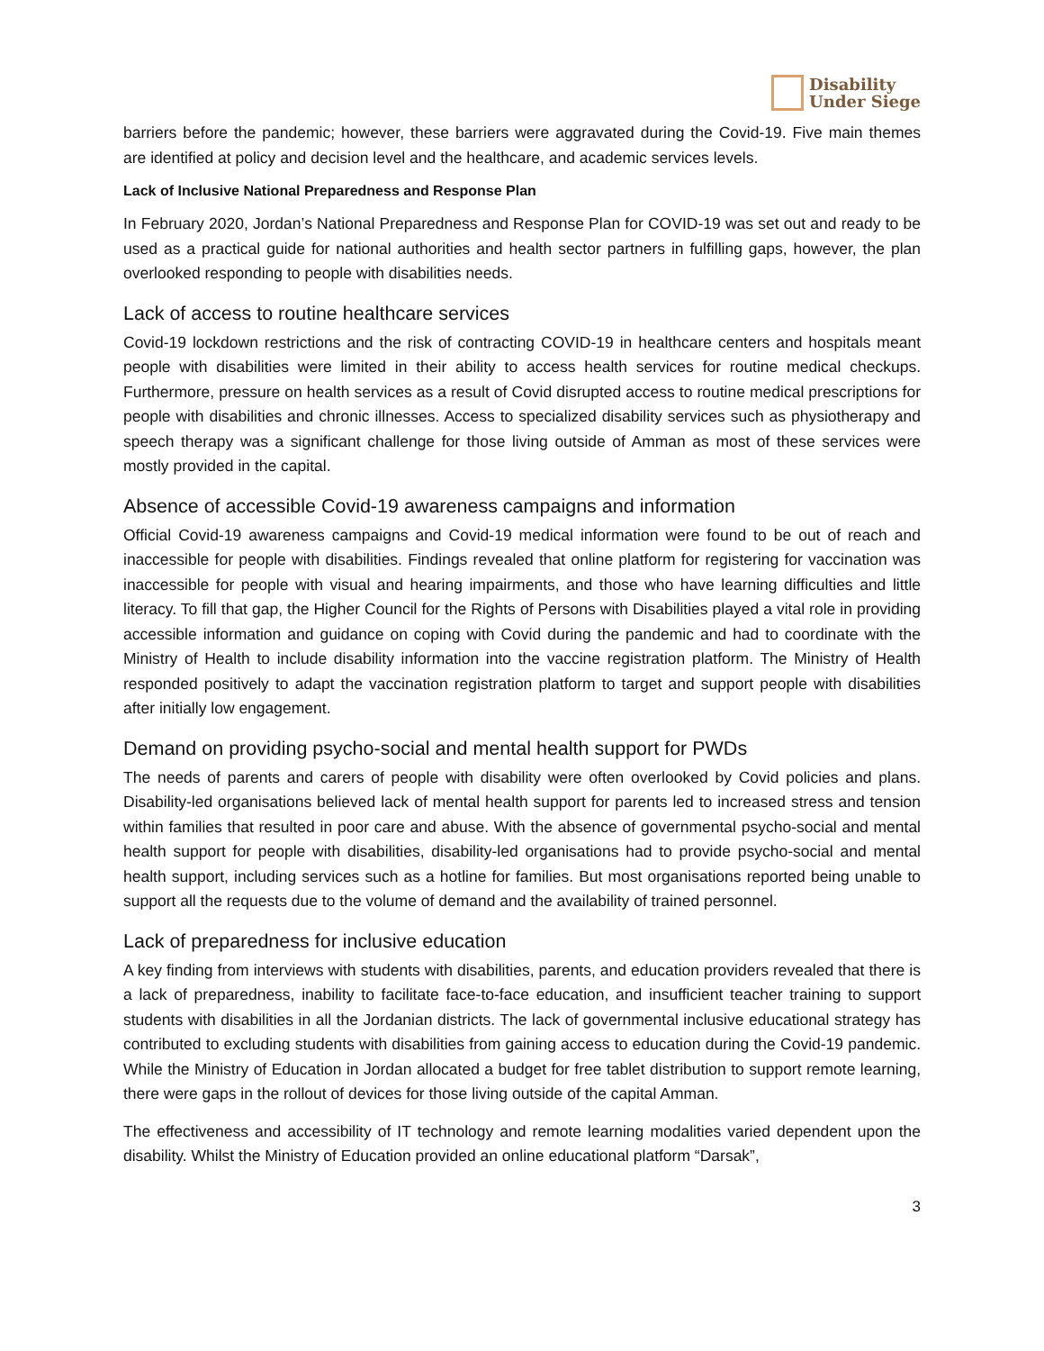Disability
Under Siege
barriers before the pandemic; however, these barriers were aggravated during the Covid-19. Five main themes are identified at policy and decision level and the healthcare, and academic services levels.
Lack of Inclusive National Preparedness and Response Plan
In February 2020, Jordan’s National Preparedness and Response Plan for COVID-19 was set out and ready to be used as a practical guide for national authorities and health sector partners in fulfilling gaps, however, the plan overlooked responding to people with disabilities needs.
Lack of access to routine healthcare services
Covid-19 lockdown restrictions and the risk of contracting COVID-19 in healthcare centers and hospitals meant people with disabilities were limited in their ability to access health services for routine medical checkups. Furthermore, pressure on health services as a result of Covid disrupted access to routine medical prescriptions for people with disabilities and chronic illnesses. Access to specialized disability services such as physiotherapy and speech therapy was a significant challenge for those living outside of Amman as most of these services were mostly provided in the capital.
Absence of accessible Covid-19 awareness campaigns and information
Official Covid-19 awareness campaigns and Covid-19 medical information were found to be out of reach and inaccessible for people with disabilities. Findings revealed that online platform for registering for vaccination was inaccessible for people with visual and hearing impairments, and those who have learning difficulties and little literacy. To fill that gap, the Higher Council for the Rights of Persons with Disabilities played a vital role in providing accessible information and guidance on coping with Covid during the pandemic and had to coordinate with the Ministry of Health to include disability information into the vaccine registration platform. The Ministry of Health responded positively to adapt the vaccination registration platform to target and support people with disabilities after initially low engagement.
Demand on providing psycho-social and mental health support for PWDs
The needs of parents and carers of people with disability were often overlooked by Covid policies and plans. Disability-led organisations believed lack of mental health support for parents led to increased stress and tension within families that resulted in poor care and abuse. With the absence of governmental psycho-social and mental health support for people with disabilities, disability-led organisations had to provide psycho-social and mental health support, including services such as a hotline for families. But most organisations reported being unable to support all the requests due to the volume of demand and the availability of trained personnel.
Lack of preparedness for inclusive education
A key finding from interviews with students with disabilities, parents, and education providers revealed that there is a lack of preparedness, inability to facilitate face-to-face education, and insufficient teacher training to support students with disabilities in all the Jordanian districts. The lack of governmental inclusive educational strategy has contributed to excluding students with disabilities from gaining access to education during the Covid-19 pandemic. While the Ministry of Education in Jordan allocated a budget for free tablet distribution to support remote learning, there were gaps in the rollout of devices for those living outside of the capital Amman.
The effectiveness and accessibility of IT technology and remote learning modalities varied dependent upon the disability. Whilst the Ministry of Education provided an online educational platform “Darsak”,
3